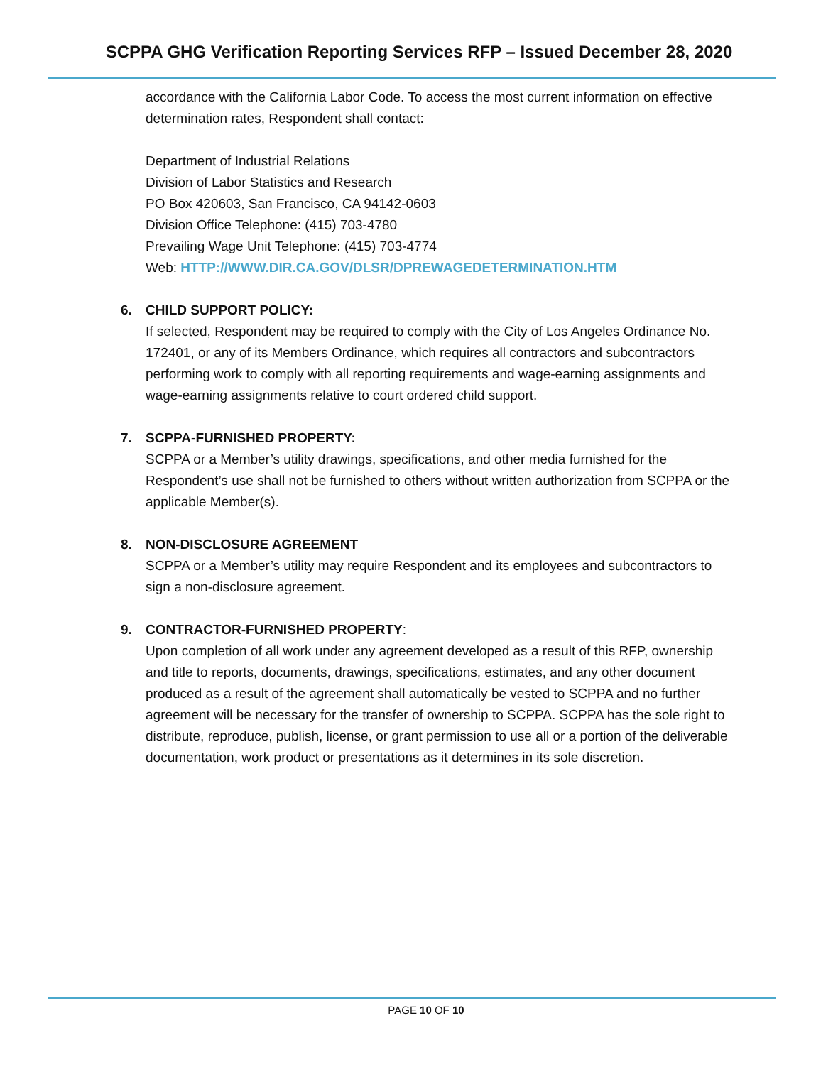SCPPA GHG Verification Reporting Services RFP – Issued December 28, 2020
accordance with the California Labor Code. To access the most current information on effective determination rates, Respondent shall contact:
Department of Industrial Relations
Division of Labor Statistics and Research
PO Box 420603, San Francisco, CA 94142-0603
Division Office Telephone: (415) 703-4780
Prevailing Wage Unit Telephone: (415) 703-4774
Web: HTTP://WWW.DIR.CA.GOV/DLSR/DPREWAGEDETERMINATION.HTM
6. CHILD SUPPORT POLICY:
If selected, Respondent may be required to comply with the City of Los Angeles Ordinance No. 172401, or any of its Members Ordinance, which requires all contractors and subcontractors performing work to comply with all reporting requirements and wage-earning assignments and wage-earning assignments relative to court ordered child support.
7. SCPPA-FURNISHED PROPERTY:
SCPPA or a Member’s utility drawings, specifications, and other media furnished for the Respondent’s use shall not be furnished to others without written authorization from SCPPA or the applicable Member(s).
8. NON-DISCLOSURE AGREEMENT
SCPPA or a Member’s utility may require Respondent and its employees and subcontractors to sign a non-disclosure agreement.
9. CONTRACTOR-FURNISHED PROPERTY:
Upon completion of all work under any agreement developed as a result of this RFP, ownership and title to reports, documents, drawings, specifications, estimates, and any other document produced as a result of the agreement shall automatically be vested to SCPPA and no further agreement will be necessary for the transfer of ownership to SCPPA. SCPPA has the sole right to distribute, reproduce, publish, license, or grant permission to use all or a portion of the deliverable documentation, work product or presentations as it determines in its sole discretion.
PAGE 10 OF 10